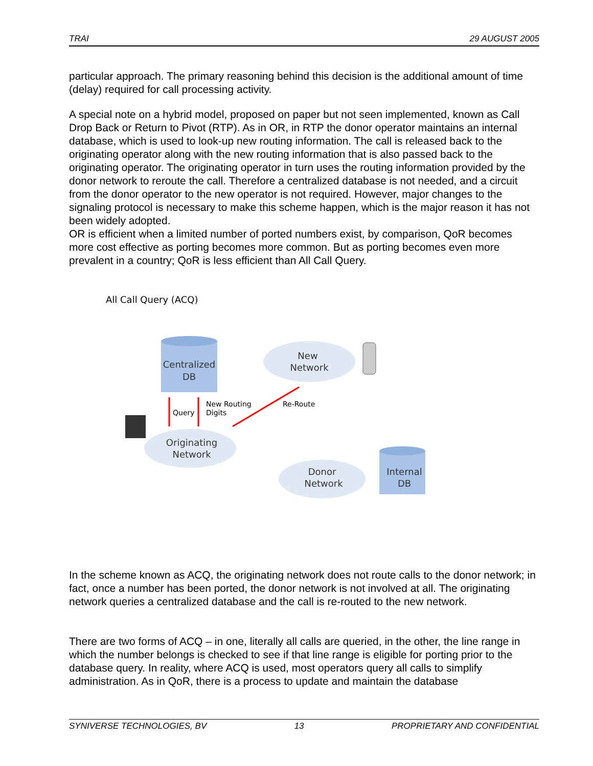TRAI 29 AUGUST 2005
particular approach. The primary reasoning behind this decision is the additional amount of time (delay) required for call processing activity.
A special note on a hybrid model, proposed on paper but not seen implemented, known as Call Drop Back or Return to Pivot (RTP). As in OR, in RTP the donor operator maintains an internal database, which is used to look-up new routing information. The call is released back to the originating operator along with the new routing information that is also passed back to the originating operator. The originating operator in turn uses the routing information provided by the donor network to reroute the call. Therefore a centralized database is not needed, and a circuit from the donor operator to the new operator is not required. However, major changes to the signaling protocol is necessary to make this scheme happen, which is the major reason it has not been widely adopted.
OR is efficient when a limited number of ported numbers exist, by comparison, QoR becomes more cost effective as porting becomes more common. But as porting becomes even more prevalent in a country; QoR is less efficient than All Call Query.
All Call Query (ACQ)
Centralized
DB
New
Network
Query
New Routing
Digits
Re-Route
Originating
Network
Donor
Network
Internal
DB
In the scheme known as ACQ, the originating network does not route calls to the donor network; in fact, once a number has been ported, the donor network is not involved at all. The originating network queries a centralized database and the call is re-routed to the new network.
There are two forms of ACQ – in one, literally all calls are queried, in the other, the line range in which the number belongs is checked to see if that line range is eligible for porting prior to the database query. In reality, where ACQ is used, most operators query all calls to simplify administration. As in QoR, there is a process to update and maintain the database
SYNIVERSE TECHNOLOGIES, BV 13 PROPRIETARY AND CONFIDENTIAL